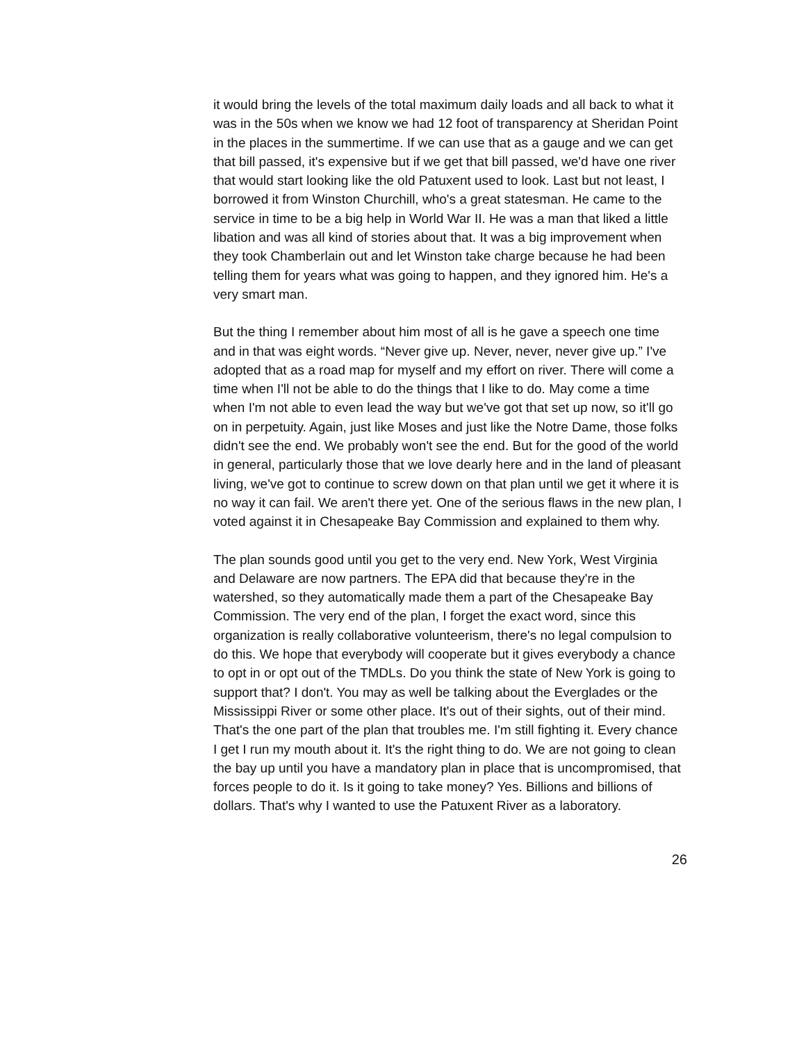it would bring the levels of the total maximum daily loads and all back to what it was in the 50s when we know we had 12 foot of transparency at Sheridan Point in the places in the summertime. If we can use that as a gauge and we can get that bill passed, it's expensive but if we get that bill passed, we'd have one river that would start looking like the old Patuxent used to look. Last but not least, I borrowed it from Winston Churchill, who's a great statesman. He came to the service in time to be a big help in World War II. He was a man that liked a little libation and was all kind of stories about that. It was a big improvement when they took Chamberlain out and let Winston take charge because he had been telling them for years what was going to happen, and they ignored him. He's a very smart man.
But the thing I remember about him most of all is he gave a speech one time and in that was eight words. “Never give up. Never, never, never give up.” I've adopted that as a road map for myself and my effort on river. There will come a time when I'll not be able to do the things that I like to do. May come a time when I'm not able to even lead the way but we've got that set up now, so it'll go on in perpetuity. Again, just like Moses and just like the Notre Dame, those folks didn't see the end. We probably won't see the end. But for the good of the world in general, particularly those that we love dearly here and in the land of pleasant living, we've got to continue to screw down on that plan until we get it where it is no way it can fail. We aren't there yet. One of the serious flaws in the new plan, I voted against it in Chesapeake Bay Commission and explained to them why.
The plan sounds good until you get to the very end. New York, West Virginia and Delaware are now partners. The EPA did that because they're in the watershed, so they automatically made them a part of the Chesapeake Bay Commission. The very end of the plan, I forget the exact word, since this organization is really collaborative volunteerism, there's no legal compulsion to do this. We hope that everybody will cooperate but it gives everybody a chance to opt in or opt out of the TMDLs. Do you think the state of New York is going to support that? I don't. You may as well be talking about the Everglades or the Mississippi River or some other place. It's out of their sights, out of their mind. That's the one part of the plan that troubles me. I'm still fighting it. Every chance I get I run my mouth about it. It's the right thing to do. We are not going to clean the bay up until you have a mandatory plan in place that is uncompromised, that forces people to do it. Is it going to take money? Yes. Billions and billions of dollars. That's why I wanted to use the Patuxent River as a laboratory.
26